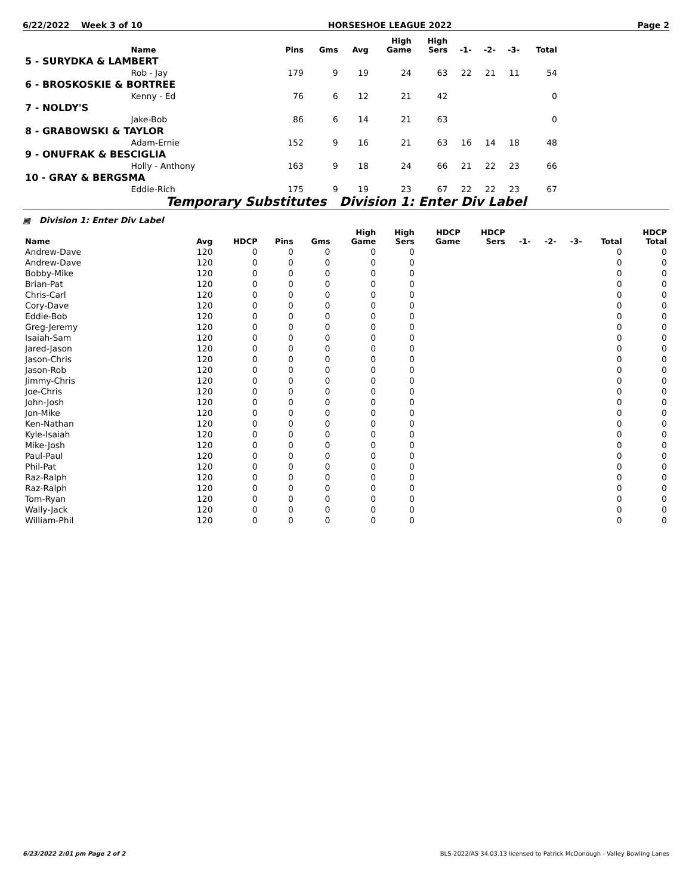6/22/2022 Week 3 of 10 HORSESHOE LEAGUE 2022 Page 2
| | Name | Pins | Gms | Avg | High Game | High Sers | -1- | -2- | -3- | Total |
| --- | --- | --- | --- | --- | --- | --- | --- | --- | --- | --- |
| 5 - SURYDKA & LAMBERT | | | | | | | | | | |
| | Rob - Jay | 179 | 9 | 19 | 24 | 63 | 22 | 21 | 11 | 54 |
| 6 - BROSKOSKIE & BORTREE | | | | | | | | | | |
| | Kenny - Ed | 76 | 6 | 12 | 21 | 42 | | | | 0 |
| 7 - NOLDY'S | | | | | | | | | | |
| | Jake-Bob | 86 | 6 | 14 | 21 | 63 | | | | 0 |
| 8 - GRABOWSKI & TAYLOR | | | | | | | | | | |
| | Adam-Ernie | 152 | 9 | 16 | 21 | 63 | 16 | 14 | 18 | 48 |
| 9 - ONUFRAK & BESCIGLIA | | | | | | | | | | |
| | Holly - Anthony | 163 | 9 | 18 | 24 | 66 | 21 | 22 | 23 | 66 |
| 10 - GRAY & BERGSMA | | | | | | | | | | |
| | Eddie-Rich | 175 | 9 | 19 | 23 | 67 | 22 | 22 | 23 | 67 |
Temporary Substitutes Division 1: Enter Div Label
▦ Division 1: Enter Div Label
| Name | Avg | HDCP | Pins | Gms | High Game | High Sers | HDCP Game | HDCP Sers | -1- | -2- | -3- | Total | HDCP Total |
| --- | --- | --- | --- | --- | --- | --- | --- | --- | --- | --- | --- | --- | --- |
| Andrew-Dave | 120 | 0 | 0 | 0 | 0 | 0 | | | | | | 0 | 0 |
| Andrew-Dave | 120 | 0 | 0 | 0 | 0 | 0 | | | | | | 0 | 0 |
| Bobby-Mike | 120 | 0 | 0 | 0 | 0 | 0 | | | | | | 0 | 0 |
| Brian-Pat | 120 | 0 | 0 | 0 | 0 | 0 | | | | | | 0 | 0 |
| Chris-Carl | 120 | 0 | 0 | 0 | 0 | 0 | | | | | | 0 | 0 |
| Cory-Dave | 120 | 0 | 0 | 0 | 0 | 0 | | | | | | 0 | 0 |
| Eddie-Bob | 120 | 0 | 0 | 0 | 0 | 0 | | | | | | 0 | 0 |
| Greg-Jeremy | 120 | 0 | 0 | 0 | 0 | 0 | | | | | | 0 | 0 |
| Isaiah-Sam | 120 | 0 | 0 | 0 | 0 | 0 | | | | | | 0 | 0 |
| Jared-Jason | 120 | 0 | 0 | 0 | 0 | 0 | | | | | | 0 | 0 |
| Jason-Chris | 120 | 0 | 0 | 0 | 0 | 0 | | | | | | 0 | 0 |
| Jason-Rob | 120 | 0 | 0 | 0 | 0 | 0 | | | | | | 0 | 0 |
| Jimmy-Chris | 120 | 0 | 0 | 0 | 0 | 0 | | | | | | 0 | 0 |
| Joe-Chris | 120 | 0 | 0 | 0 | 0 | 0 | | | | | | 0 | 0 |
| John-Josh | 120 | 0 | 0 | 0 | 0 | 0 | | | | | | 0 | 0 |
| Jon-Mike | 120 | 0 | 0 | 0 | 0 | 0 | | | | | | 0 | 0 |
| Ken-Nathan | 120 | 0 | 0 | 0 | 0 | 0 | | | | | | 0 | 0 |
| Kyle-Isaiah | 120 | 0 | 0 | 0 | 0 | 0 | | | | | | 0 | 0 |
| Mike-Josh | 120 | 0 | 0 | 0 | 0 | 0 | | | | | | 0 | 0 |
| Paul-Paul | 120 | 0 | 0 | 0 | 0 | 0 | | | | | | 0 | 0 |
| Phil-Pat | 120 | 0 | 0 | 0 | 0 | 0 | | | | | | 0 | 0 |
| Raz-Ralph | 120 | 0 | 0 | 0 | 0 | 0 | | | | | | 0 | 0 |
| Raz-Ralph | 120 | 0 | 0 | 0 | 0 | 0 | | | | | | 0 | 0 |
| Tom-Ryan | 120 | 0 | 0 | 0 | 0 | 0 | | | | | | 0 | 0 |
| Wally-Jack | 120 | 0 | 0 | 0 | 0 | 0 | | | | | | 0 | 0 |
| William-Phil | 120 | 0 | 0 | 0 | 0 | 0 | | | | | | 0 | 0 |
6/23/2022 2:01 pm Page 2 of 2 BLS-2022/AS 34.03.13 licensed to Patrick McDonough - Valley Bowling Lanes